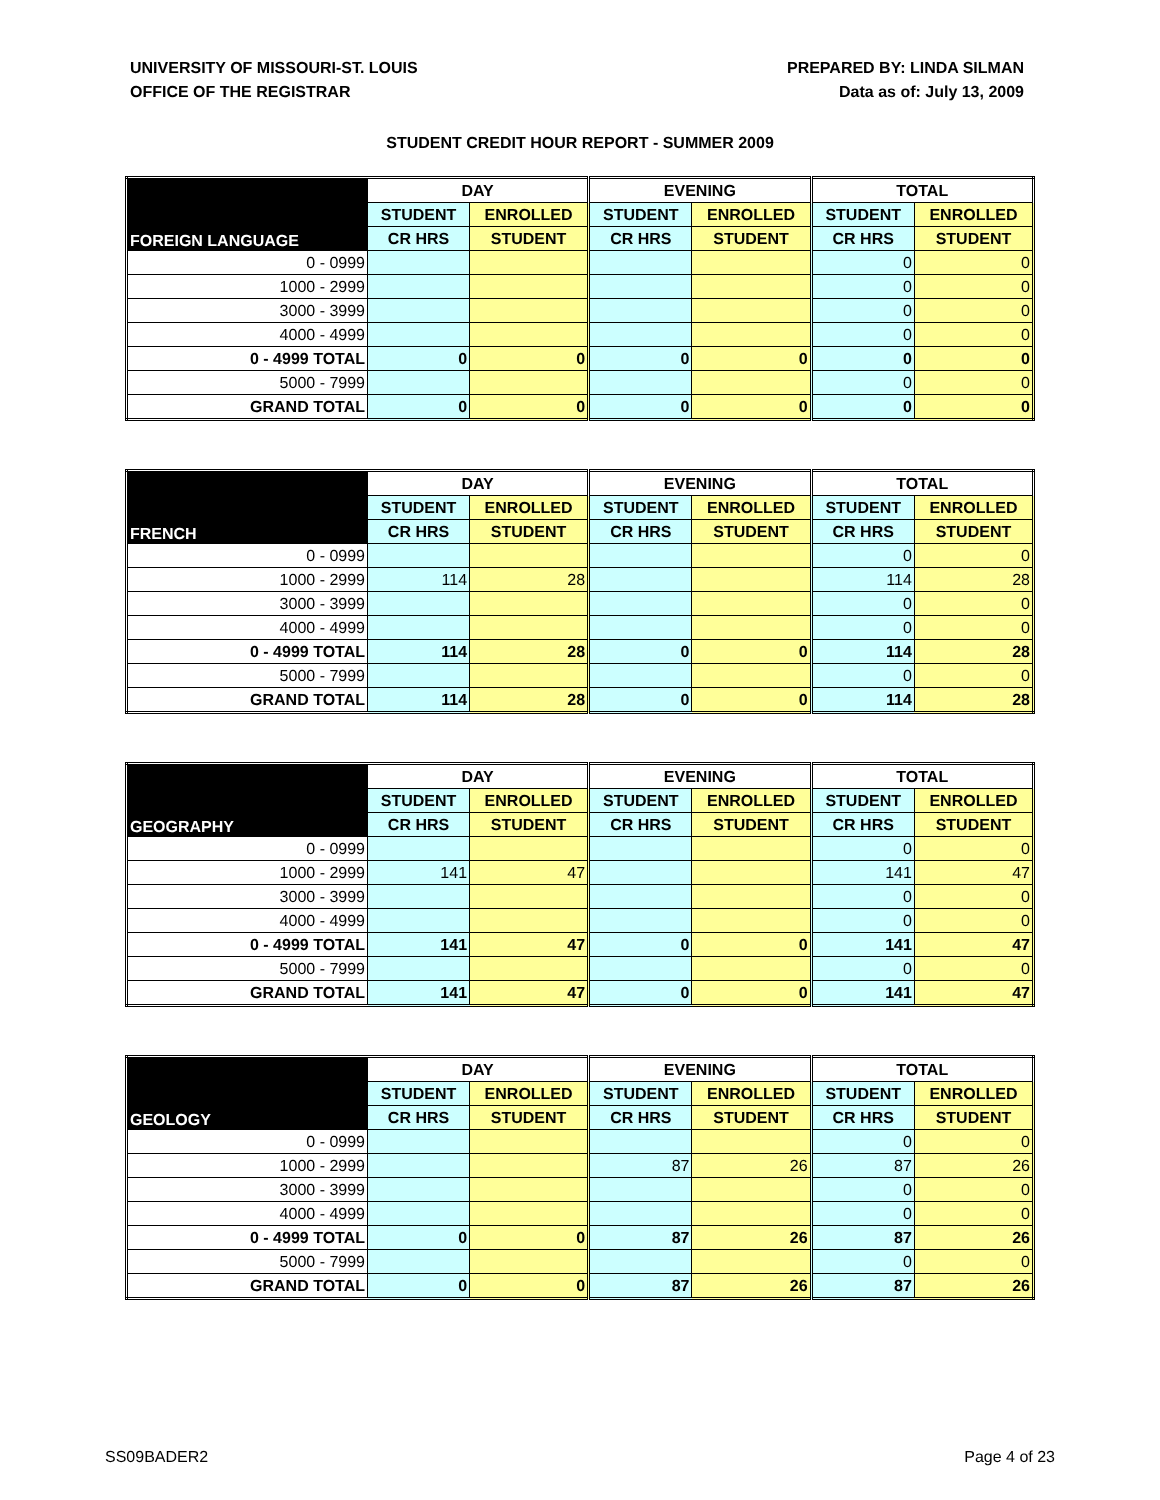UNIVERSITY OF MISSOURI-ST. LOUIS
OFFICE OF THE REGISTRAR
PREPARED BY: LINDA SILMAN
Data as of: July 13, 2009
STUDENT CREDIT HOUR REPORT - SUMMER 2009
| FOREIGN LANGUAGE | DAY | | EVENING | | TOTAL | |
| | STUDENT | ENROLLED | STUDENT | ENROLLED | STUDENT | ENROLLED |
| | CR HRS | STUDENT | CR HRS | STUDENT | CR HRS | STUDENT |
| 0 - 0999 | | | | | 0 | 0 |
| 1000 - 2999 | | | | | 0 | 0 |
| 3000 - 3999 | | | | | 0 | 0 |
| 4000 - 4999 | | | | | 0 | 0 |
| 0 - 4999 TOTAL | 0 | 0 | 0 | 0 | 0 | 0 |
| 5000 - 7999 | | | | | 0 | 0 |
| GRAND TOTAL | 0 | 0 | 0 | 0 | 0 | 0 |
| FRENCH | DAY | | EVENING | | TOTAL | |
| | STUDENT | ENROLLED | STUDENT | ENROLLED | STUDENT | ENROLLED |
| | CR HRS | STUDENT | CR HRS | STUDENT | CR HRS | STUDENT |
| 0 - 0999 | | | | | 0 | 0 |
| 1000 - 2999 | 114 | 28 | | | 114 | 28 |
| 3000 - 3999 | | | | | 0 | 0 |
| 4000 - 4999 | | | | | 0 | 0 |
| 0 - 4999 TOTAL | 114 | 28 | 0 | 0 | 114 | 28 |
| 5000 - 7999 | | | | | 0 | 0 |
| GRAND TOTAL | 114 | 28 | 0 | 0 | 114 | 28 |
| GEOGRAPHY | DAY | | EVENING | | TOTAL | |
| | STUDENT | ENROLLED | STUDENT | ENROLLED | STUDENT | ENROLLED |
| | CR HRS | STUDENT | CR HRS | STUDENT | CR HRS | STUDENT |
| 0 - 0999 | | | | | 0 | 0 |
| 1000 - 2999 | 141 | 47 | | | 141 | 47 |
| 3000 - 3999 | | | | | 0 | 0 |
| 4000 - 4999 | | | | | 0 | 0 |
| 0 - 4999 TOTAL | 141 | 47 | 0 | 0 | 141 | 47 |
| 5000 - 7999 | | | | | 0 | 0 |
| GRAND TOTAL | 141 | 47 | 0 | 0 | 141 | 47 |
| GEOLOGY | DAY | | EVENING | | TOTAL | |
| | STUDENT | ENROLLED | STUDENT | ENROLLED | STUDENT | ENROLLED |
| | CR HRS | STUDENT | CR HRS | STUDENT | CR HRS | STUDENT |
| 0 - 0999 | | | | | 0 | 0 |
| 1000 - 2999 | | | 87 | 26 | 87 | 26 |
| 3000 - 3999 | | | | | 0 | 0 |
| 4000 - 4999 | | | | | 0 | 0 |
| 0 - 4999 TOTAL | 0 | 0 | 87 | 26 | 87 | 26 |
| 5000 - 7999 | | | | | 0 | 0 |
| GRAND TOTAL | 0 | 0 | 87 | 26 | 87 | 26 |
SS09BADER2 Page 4 of 23